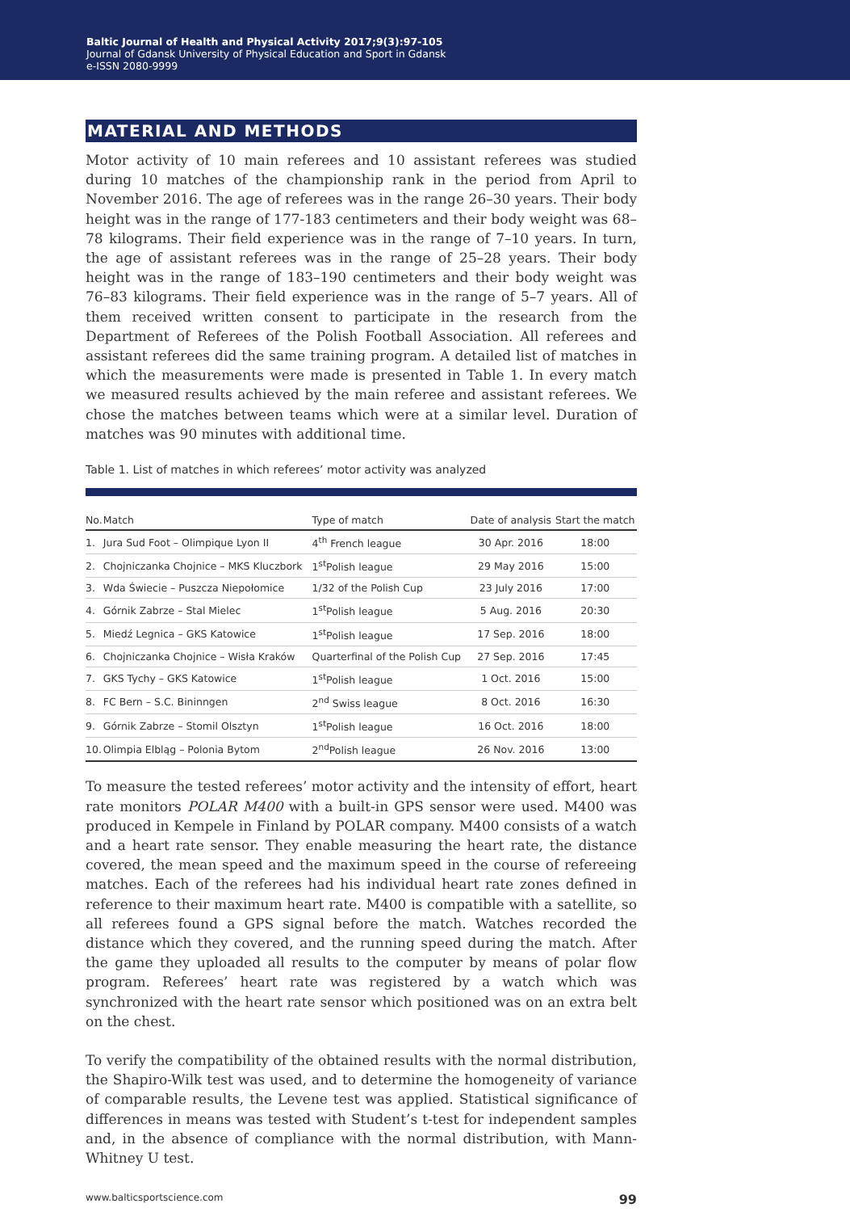Baltic Journal of Health and Physical Activity 2017;9(3):97-105
Journal of Gdansk University of Physical Education and Sport in Gdansk
e-ISSN 2080-9999
MATERIAL AND METHODS
Motor activity of 10 main referees and 10 assistant referees was studied during 10 matches of the championship rank in the period from April to November 2016. The age of referees was in the range 26–30 years. Their body height was in the range of 177-183 centimeters and their body weight was 68–78 kilograms. Their field experience was in the range of 7–10 years. In turn, the age of assistant referees was in the range of 25–28 years. Their body height was in the range of 183–190 centimeters and their body weight was 76–83 kilograms. Their field experience was in the range of 5–7 years. All of them received written consent to participate in the research from the Department of Referees of the Polish Football Association. All referees and assistant referees did the same training program. A detailed list of matches in which the measurements were made is presented in Table 1. In every match we measured results achieved by the main referee and assistant referees. We chose the matches between teams which were at a similar level. Duration of matches was 90 minutes with additional time.
Table 1. List of matches in which referees’ motor activity was analyzed
| No. | Match | Type of match | Date of analysis | Start the match |
| --- | --- | --- | --- | --- |
| 1. | Jura Sud Foot – Olimpique Lyon II | 4<sup>th</sup> French league | 30 Apr. 2016 | 18:00 |
| 2. | Chojniczanka Chojnice – MKS Kluczbork | 1<sup>st</sup>Polish league | 29 May 2016 | 15:00 |
| 3. | Wda Świecie – Puszcza Niepołomice | 1/32 of the Polish Cup | 23 July 2016 | 17:00 |
| 4. | Górnik Zabrze – Stal Mielec | 1<sup>st</sup>Polish league | 5 Aug. 2016 | 20:30 |
| 5. | Miedź Legnica – GKS Katowice | 1<sup>st</sup>Polish league | 17 Sep. 2016 | 18:00 |
| 6. | Chojniczanka Chojnice – Wisła Kraków | Quarterfinal of the Polish Cup | 27 Sep. 2016 | 17:45 |
| 7. | GKS Tychy – GKS Katowice | 1<sup>st</sup>Polish league | 1 Oct. 2016 | 15:00 |
| 8. | FC Bern – S.C. Bininngen | 2<sup>nd</sup> Swiss league | 8 Oct. 2016 | 16:30 |
| 9. | Górnik Zabrze – Stomil Olsztyn | 1<sup>st</sup>Polish league | 16 Oct. 2016 | 18:00 |
| 10. | Olimpia Elbląg – Polonia Bytom | 2<sup>nd</sup>Polish league | 26 Nov. 2016 | 13:00 |
To measure the tested referees’ motor activity and the intensity of effort, heart rate monitors POLAR M400 with a built-in GPS sensor were used. M400 was produced in Kempele in Finland by POLAR company. M400 consists of a watch and a heart rate sensor. They enable measuring the heart rate, the distance covered, the mean speed and the maximum speed in the course of refereeing matches. Each of the referees had his individual heart rate zones defined in reference to their maximum heart rate. M400 is compatible with a satellite, so all referees found a GPS signal before the match. Watches recorded the distance which they covered, and the running speed during the match. After the game they uploaded all results to the computer by means of polar flow program. Referees’ heart rate was registered by a watch which was synchronized with the heart rate sensor which positioned was on an extra belt on the chest.
To verify the compatibility of the obtained results with the normal distribution, the Shapiro-Wilk test was used, and to determine the homogeneity of variance of comparable results, the Levene test was applied. Statistical significance of differences in means was tested with Student’s t-test for independent samples and, in the absence of compliance with the normal distribution, with Mann-Whitney U test.
www.balticsportscience.com 99